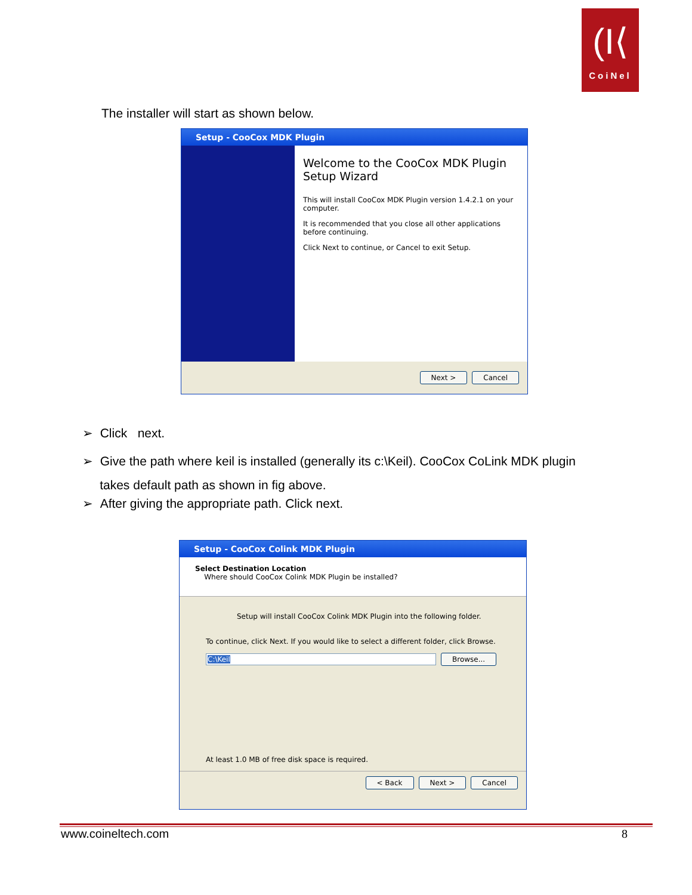(I⟨
CoiNel
The installer will start as shown below.
Setup - CooCox MDK Plugin
Welcome to the CooCox MDK Plugin Setup Wizard
This will install CooCox MDK Plugin version 1.4.2.1 on your computer.
It is recommended that you close all other applications before continuing.
Click Next to continue, or Cancel to exit Setup.
Next > Cancel
➢ Click next.
➢ Give the path where keil is installed (generally its c:\Keil). CooCox CoLink MDK plugin
takes default path as shown in fig above.
➢ After giving the appropriate path. Click next.
Setup - CooCox Colink MDK Plugin
Select Destination Location
Where should CooCox Colink MDK Plugin be installed?
Setup will install CooCox Colink MDK Plugin into the following folder.
To continue, click Next. If you would like to select a different folder, click Browse.
C:\Keil Browse...
At least 1.0 MB of free disk space is required.
< Back Next > Cancel
www.coineltech.com 8